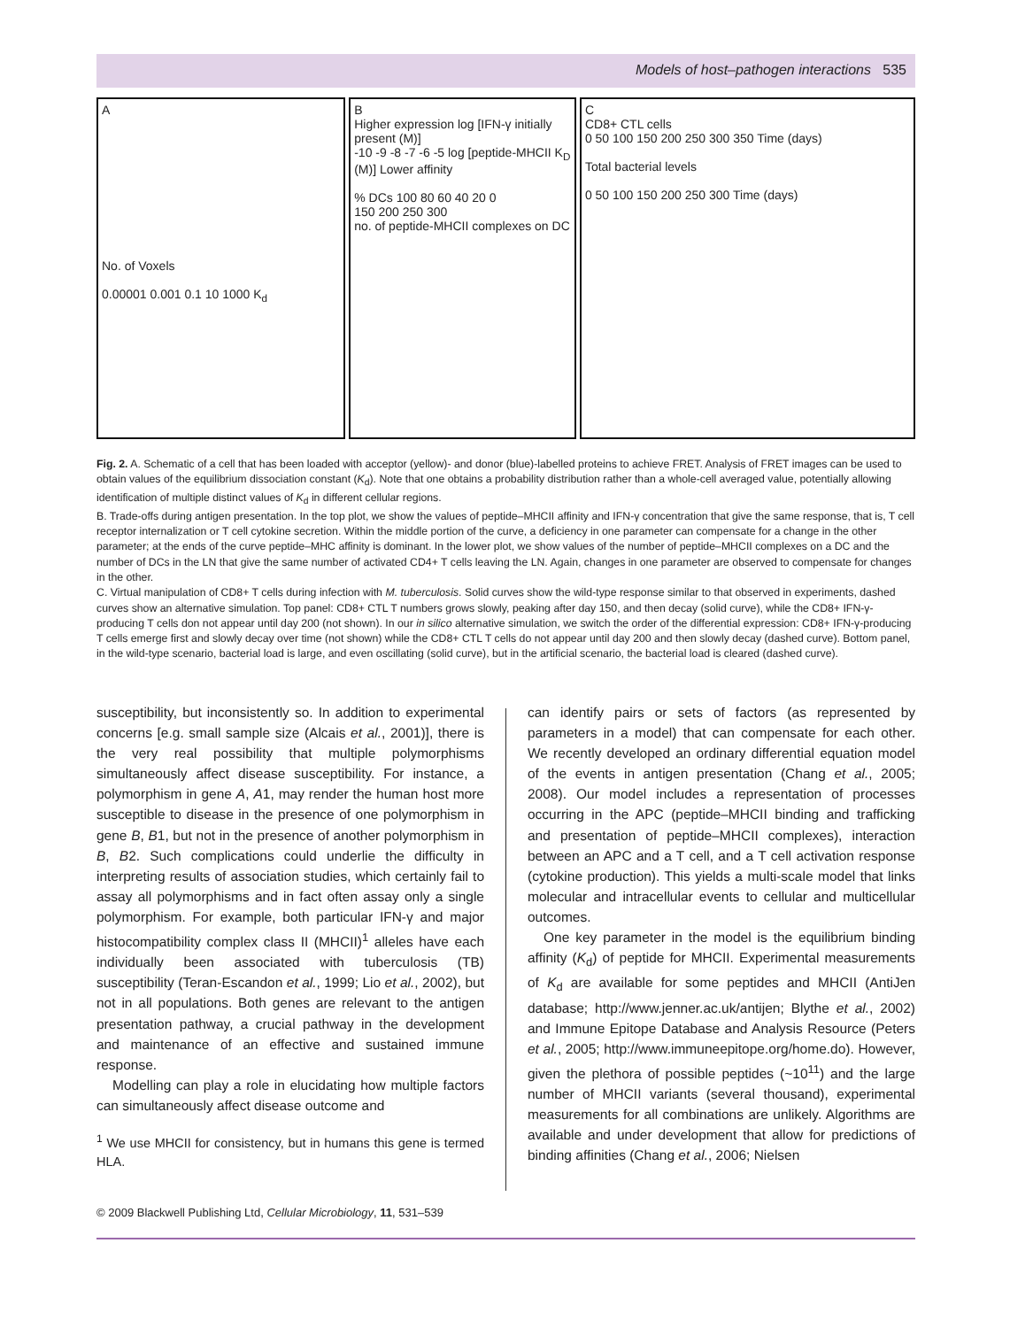Models of host–pathogen interactions 535
A
No. of Voxels
0.00001 0.001 0.1 10 1000 K<sub>d</sub>
B
Higher expression log [IFN-γ initially present (M)]
-10 -9 -8 -7 -6 -5 log [peptide-MHCII K<sub>D</sub> (M)] Lower affinity
% DCs 100 80 60 40 20 0
150 200 250 300
no. of peptide-MHCII complexes on DC
C
CD8+ CTL cells
0 50 100 150 200 250 300 350 Time (days)
Total bacterial levels
0 50 100 150 200 250 300 Time (days)
Fig. 2. A. Schematic of a cell that has been loaded with acceptor (yellow)- and donor (blue)-labelled proteins to achieve FRET. Analysis of FRET images can be used to obtain values of the equilibrium dissociation constant (K<sub>d</sub>). Note that one obtains a probability distribution rather than a whole-cell averaged value, potentially allowing identification of multiple distinct values of K<sub>d</sub> in different cellular regions.
B. Trade-offs during antigen presentation. In the top plot, we show the values of peptide–MHCII affinity and IFN-γ concentration that give the same response, that is, T cell receptor internalization or T cell cytokine secretion. Within the middle portion of the curve, a deficiency in one parameter can compensate for a change in the other parameter; at the ends of the curve peptide–MHC affinity is dominant. In the lower plot, we show values of the number of peptide–MHCII complexes on a DC and the number of DCs in the LN that give the same number of activated CD4+ T cells leaving the LN. Again, changes in one parameter are observed to compensate for changes in the other.
C. Virtual manipulation of CD8+ T cells during infection with M. tuberculosis. Solid curves show the wild-type response similar to that observed in experiments, dashed curves show an alternative simulation. Top panel: CD8+ CTL T numbers grows slowly, peaking after day 150, and then decay (solid curve), while the CD8+ IFN-γ-producing T cells don not appear until day 200 (not shown). In our in silico alternative simulation, we switch the order of the differential expression: CD8+ IFN-γ-producing T cells emerge first and slowly decay over time (not shown) while the CD8+ CTL T cells do not appear until day 200 and then slowly decay (dashed curve). Bottom panel, in the wild-type scenario, bacterial load is large, and even oscillating (solid curve), but in the artificial scenario, the bacterial load is cleared (dashed curve).
susceptibility, but inconsistently so. In addition to experimental concerns [e.g. small sample size (Alcais et al., 2001)], there is the very real possibility that multiple polymorphisms simultaneously affect disease susceptibility. For instance, a polymorphism in gene A, A1, may render the human host more susceptible to disease in the presence of one polymorphism in gene B, B1, but not in the presence of another polymorphism in B, B2. Such complications could underlie the difficulty in interpreting results of association studies, which certainly fail to assay all polymorphisms and in fact often assay only a single polymorphism. For example, both particular IFN-γ and major histocompatibility complex class II (MHCII)<sup>1</sup> alleles have each individually been associated with tuberculosis (TB) susceptibility (Teran-Escandon et al., 1999; Lio et al., 2002), but not in all populations. Both genes are relevant to the antigen presentation pathway, a crucial pathway in the development and maintenance of an effective and sustained immune response.
Modelling can play a role in elucidating how multiple factors can simultaneously affect disease outcome and
<sup>1</sup> We use MHCII for consistency, but in humans this gene is termed HLA.
can identify pairs or sets of factors (as represented by parameters in a model) that can compensate for each other. We recently developed an ordinary differential equation model of the events in antigen presentation (Chang et al., 2005; 2008). Our model includes a representation of processes occurring in the APC (peptide–MHCII binding and trafficking and presentation of peptide–MHCII complexes), interaction between an APC and a T cell, and a T cell activation response (cytokine production). This yields a multi-scale model that links molecular and intracellular events to cellular and multicellular outcomes.
One key parameter in the model is the equilibrium binding affinity (K<sub>d</sub>) of peptide for MHCII. Experimental measurements of K<sub>d</sub> are available for some peptides and MHCII (AntiJen database; http://www.jenner.ac.uk/antijen; Blythe et al., 2002) and Immune Epitope Database and Analysis Resource (Peters et al., 2005; http://www.immuneepitope.org/home.do). However, given the plethora of possible peptides (~10<sup>11</sup>) and the large number of MHCII variants (several thousand), experimental measurements for all combinations are unlikely. Algorithms are available and under development that allow for predictions of binding affinities (Chang et al., 2006; Nielsen
© 2009 Blackwell Publishing Ltd, Cellular Microbiology, 11, 531–539